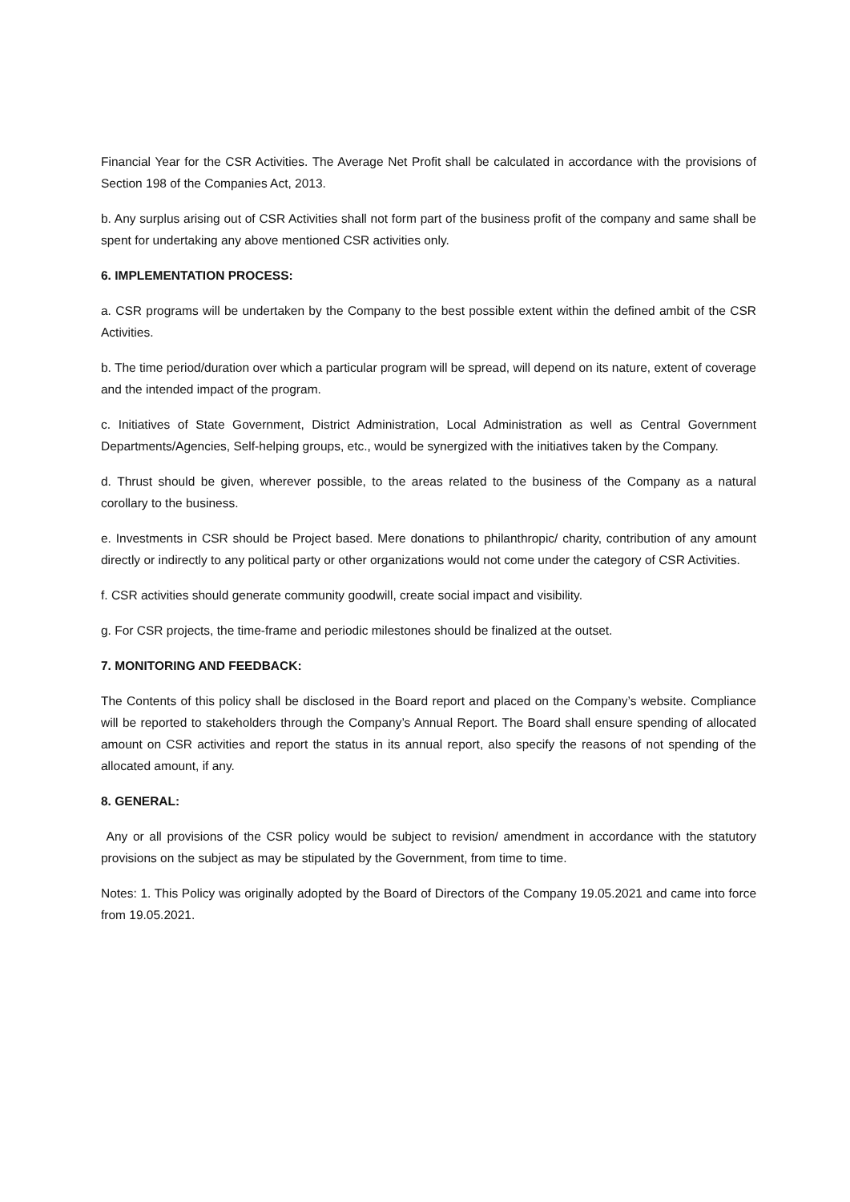Financial Year for the CSR Activities. The Average Net Profit shall be calculated in accordance with the provisions of Section 198 of the Companies Act, 2013.
b. Any surplus arising out of CSR Activities shall not form part of the business profit of the company and same shall be spent for undertaking any above mentioned CSR activities only.
6. IMPLEMENTATION PROCESS:
a. CSR programs will be undertaken by the Company to the best possible extent within the defined ambit of the CSR Activities.
b. The time period/duration over which a particular program will be spread, will depend on its nature, extent of coverage and the intended impact of the program.
c. Initiatives of State Government, District Administration, Local Administration as well as Central Government Departments/Agencies, Self-helping groups, etc., would be synergized with the initiatives taken by the Company.
d. Thrust should be given, wherever possible, to the areas related to the business of the Company as a natural corollary to the business.
e. Investments in CSR should be Project based. Mere donations to philanthropic/ charity, contribution of any amount directly or indirectly to any political party or other organizations would not come under the category of CSR Activities.
f. CSR activities should generate community goodwill, create social impact and visibility.
g. For CSR projects, the time-frame and periodic milestones should be finalized at the outset.
7. MONITORING AND FEEDBACK:
The Contents of this policy shall be disclosed in the Board report and placed on the Company’s website. Compliance will be reported to stakeholders through the Company’s Annual Report. The Board shall ensure spending of allocated amount on CSR activities and report the status in its annual report, also specify the reasons of not spending of the allocated amount, if any.
8. GENERAL:
Any or all provisions of the CSR policy would be subject to revision/ amendment in accordance with the statutory provisions on the subject as may be stipulated by the Government, from time to time.
Notes: 1. This Policy was originally adopted by the Board of Directors of the Company 19.05.2021 and came into force from 19.05.2021.